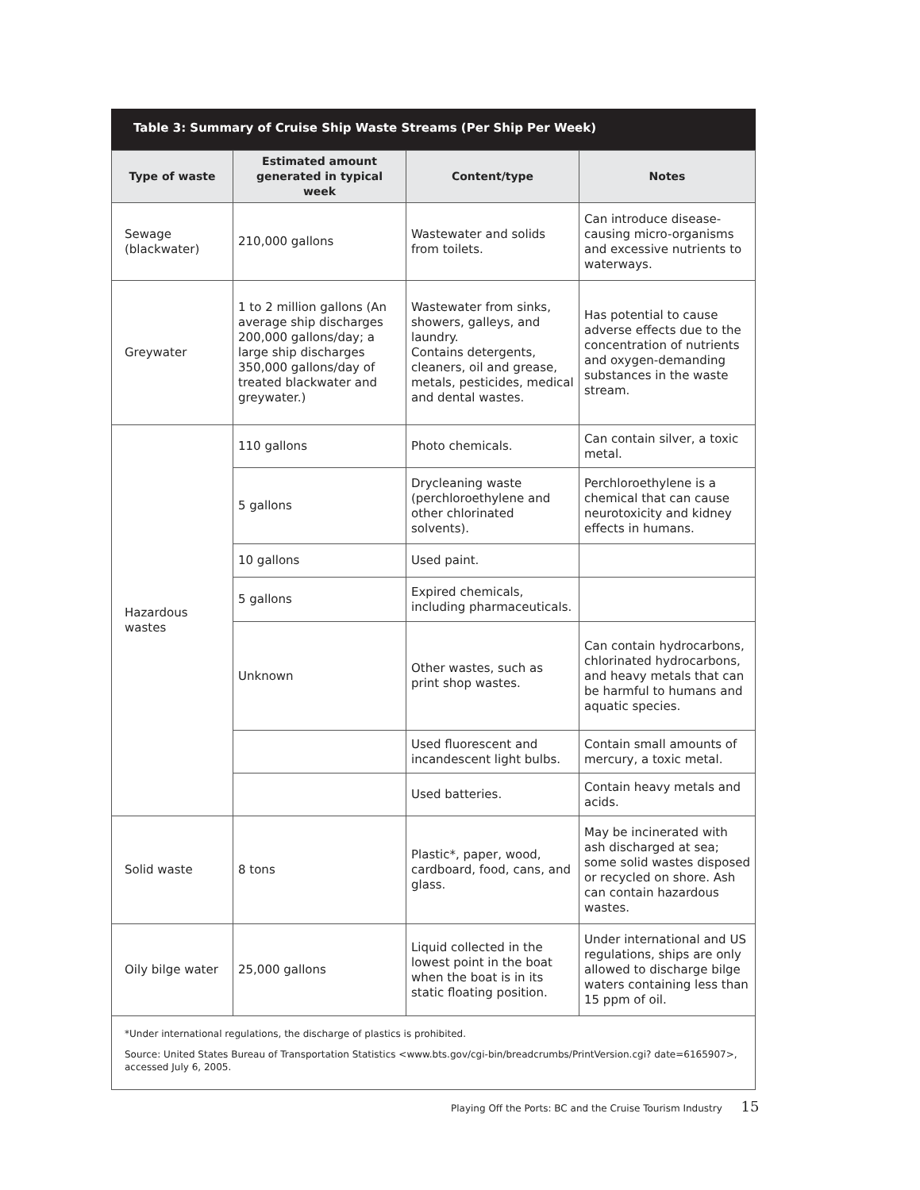Table 3: Summary of Cruise Ship Waste Streams (Per Ship Per Week)
| Type of waste | Estimated amount generated in typical week | Content/type | Notes |
| --- | --- | --- | --- |
| Sewage (blackwater) | 210,000 gallons | Wastewater and solids from toilets. | Can introduce disease-causing micro-organisms and excessive nutrients to waterways. |
| Greywater | 1 to 2 million gallons (An average ship discharges 200,000 gallons/day; a large ship discharges 350,000 gallons/day of treated blackwater and greywater.) | Wastewater from sinks, showers, galleys, and laundry. Contains detergents, cleaners, oil and grease, metals, pesticides, medical and dental wastes. | Has potential to cause adverse effects due to the concentration of nutrients and oxygen-demanding substances in the waste stream. |
| Hazardous wastes | 110 gallons | Photo chemicals. | Can contain silver, a toxic metal. |
| | 5 gallons | Drycleaning waste (perchloroethylene and other chlorinated solvents). | Perchloroethylene is a chemical that can cause neurotoxicity and kidney effects in humans. |
| | 10 gallons | Used paint. | |
| | 5 gallons | Expired chemicals, including pharmaceuticals. | |
| | Unknown | Other wastes, such as print shop wastes. | Can contain hydrocarbons, chlorinated hydrocarbons, and heavy metals that can be harmful to humans and aquatic species. |
| | | Used fluorescent and incandescent light bulbs. | Contain small amounts of mercury, a toxic metal. |
| | | Used batteries. | Contain heavy metals and acids. |
| Solid waste | 8 tons | Plastic*, paper, wood, cardboard, food, cans, and glass. | May be incinerated with ash discharged at sea; some solid wastes disposed or recycled on shore. Ash can contain hazardous wastes. |
| Oily bilge water | 25,000 gallons | Liquid collected in the lowest point in the boat when the boat is in its static floating position. | Under international and US regulations, ships are only allowed to discharge bilge waters containing less than 15 ppm of oil. |
| *Under international regulations, the discharge of plastics is prohibited. Source: United States Bureau of Transportation Statistics <www.bts.gov/cgi-bin/breadcrumbs/PrintVersion.cgi? date=6165907>, accessed July 6, 2005. | | | |
Playing Off the Ports: BC and the Cruise Tourism Industry 15